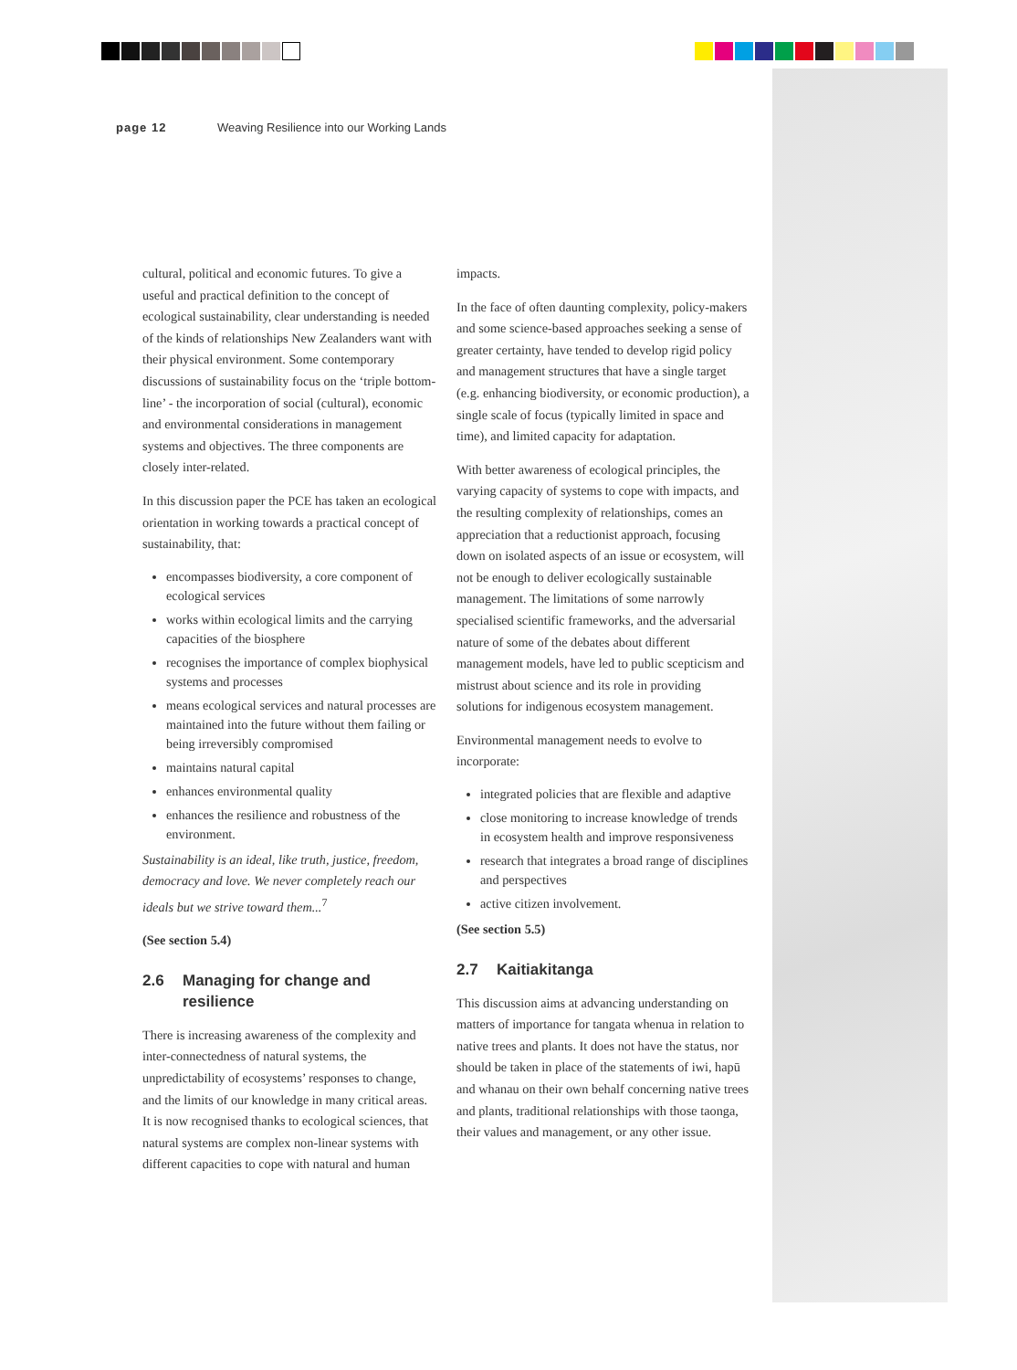page 12 Weaving Resilience into our Working Lands
cultural, political and economic futures. To give a useful and practical definition to the concept of ecological sustainability, clear understanding is needed of the kinds of relationships New Zealanders want with their physical environment. Some contemporary discussions of sustainability focus on the ‘triple bottom-line’ - the incorporation of social (cultural), economic and environmental considerations in management systems and objectives. The three components are closely inter-related.
In this discussion paper the PCE has taken an ecological orientation in working towards a practical concept of sustainability, that:
encompasses biodiversity, a core component of ecological services
works within ecological limits and the carrying capacities of the biosphere
recognises the importance of complex biophysical systems and processes
means ecological services and natural processes are maintained into the future without them failing or being irreversibly compromised
maintains natural capital
enhances environmental quality
enhances the resilience and robustness of the environment.
Sustainability is an ideal, like truth, justice, freedom, democracy and love. We never completely reach our ideals but we strive toward them...<sup>7</sup>
(See section 5.4)
2.6 Managing for change and resilience
There is increasing awareness of the complexity and inter-connectedness of natural systems, the unpredictability of ecosystems’ responses to change, and the limits of our knowledge in many critical areas. It is now recognised thanks to ecological sciences, that natural systems are complex non-linear systems with different capacities to cope with natural and human
impacts.
In the face of often daunting complexity, policy-makers and some science-based approaches seeking a sense of greater certainty, have tended to develop rigid policy and management structures that have a single target (e.g. enhancing biodiversity, or economic production), a single scale of focus (typically limited in space and time), and limited capacity for adaptation.
With better awareness of ecological principles, the varying capacity of systems to cope with impacts, and the resulting complexity of relationships, comes an appreciation that a reductionist approach, focusing down on isolated aspects of an issue or ecosystem, will not be enough to deliver ecologically sustainable management. The limitations of some narrowly specialised scientific frameworks, and the adversarial nature of some of the debates about different management models, have led to public scepticism and mistrust about science and its role in providing solutions for indigenous ecosystem management.
Environmental management needs to evolve to incorporate:
integrated policies that are flexible and adaptive
close monitoring to increase knowledge of trends in ecosystem health and improve responsiveness
research that integrates a broad range of disciplines and perspectives
active citizen involvement.
(See section 5.5)
2.7 Kaitiakitanga
This discussion aims at advancing understanding on matters of importance for tangata whenua in relation to native trees and plants. It does not have the status, nor should be taken in place of the statements of iwi, hapū and whanau on their own behalf concerning native trees and plants, traditional relationships with those taonga, their values and management, or any other issue.